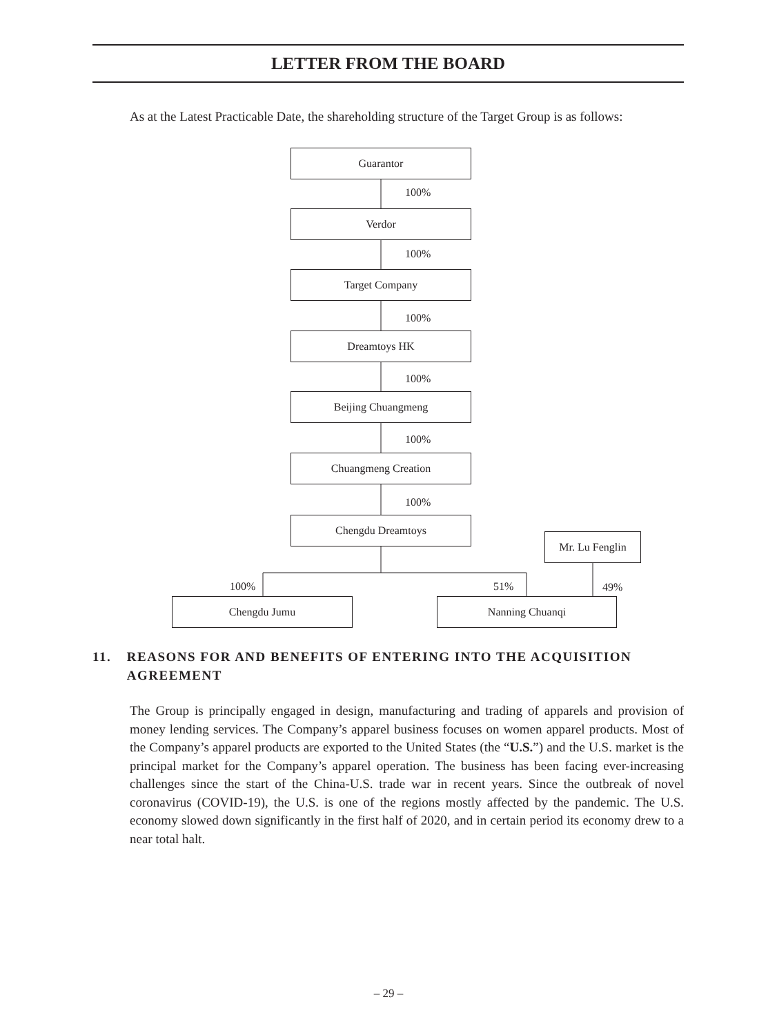LETTER FROM THE BOARD
As at the Latest Practicable Date, the shareholding structure of the Target Group is as follows:
Guarantor
100%
Verdor
100%
Target Company
100%
Dreamtoys HK
100%
Beijing Chuangmeng
100%
Chuangmeng Creation
100%
Chengdu Dreamtoys
Mr. Lu Fenglin
100% 51% 49%
Chengdu Jumu Nanning Chuanqi
11. REASONS FOR AND BENEFITS OF ENTERING INTO THE ACQUISITION AGREEMENT
The Group is principally engaged in design, manufacturing and trading of apparels and provision of money lending services. The Company’s apparel business focuses on women apparel products. Most of the Company’s apparel products are exported to the United States (the “U.S.”) and the U.S. market is the principal market for the Company’s apparel operation. The business has been facing ever-increasing challenges since the start of the China-U.S. trade war in recent years. Since the outbreak of novel coronavirus (COVID-19), the U.S. is one of the regions mostly affected by the pandemic. The U.S. economy slowed down significantly in the first half of 2020, and in certain period its economy drew to a near total halt.
– 29 –